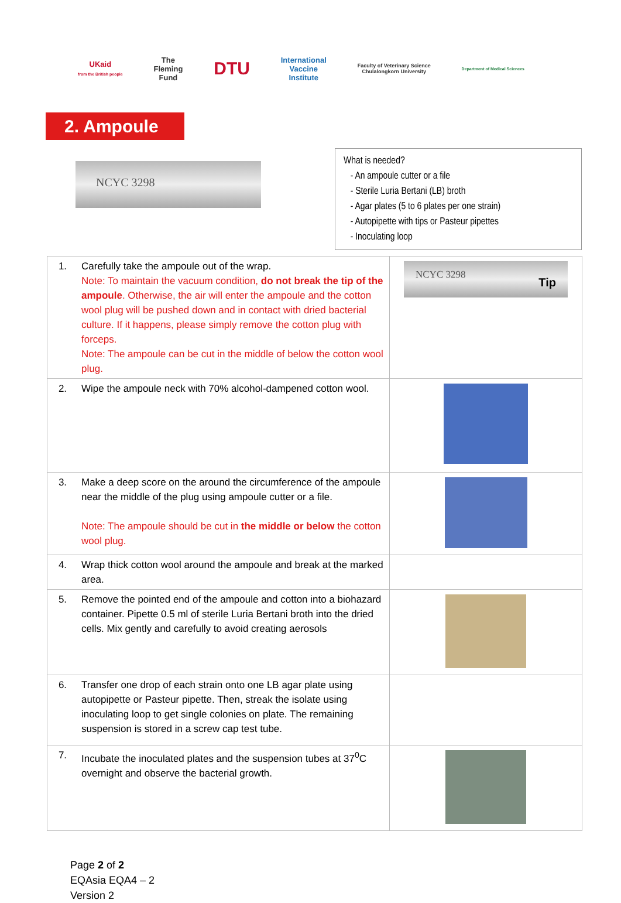UKaid
from the British people
The
Fleming
Fund
DTU
International
Vaccine
Institute
Faculty of Veterinary Science
Chulalongkorn University
Department of Medical Sciences
2. Ampoule
NCYC 3298
What is needed?
- An ampoule cutter or a file
- Sterile Luria Bertani (LB) broth
- Agar plates (5 to 6 plates per one strain)
- Autopipette with tips or Pasteur pipettes
- Inoculating loop
| 1. | Carefully take the ampoule out of the wrap. Note: To maintain the vacuum condition, do not break the tip of the ampoule . Otherwise, the air will enter the ampoule and the cotton wool plug will be pushed down and in contact with dried bacterial culture. If it happens, please simply remove the cotton plug with forceps. Note: The ampoule can be cut in the middle of below the cotton wool plug. | NCYC 3298 Tip |
| 2. | Wipe the ampoule neck with 70% alcohol-dampened cotton wool. | |
| 3. | Make a deep score on the around the circumference of the ampoule near the middle of the plug using ampoule cutter or a file. Note: The ampoule should be cut in the middle or below the cotton wool plug. | |
| 4. | Wrap thick cotton wool around the ampoule and break at the marked area. | |
| 5. | Remove the pointed end of the ampoule and cotton into a biohazard container. Pipette 0.5 ml of sterile Luria Bertani broth into the dried cells. Mix gently and carefully to avoid creating aerosols | |
| 6. | Transfer one drop of each strain onto one LB agar plate using autopipette or Pasteur pipette. Then, streak the isolate using inoculating loop to get single colonies on plate. The remaining suspension is stored in a screw cap test tube. | |
| 7. | Incubate the inoculated plates and the suspension tubes at 37<sup>0</sup>C overnight and observe the bacterial growth. | |
Page 2 of 2
EQAsia EQA4 – 2
Version 2